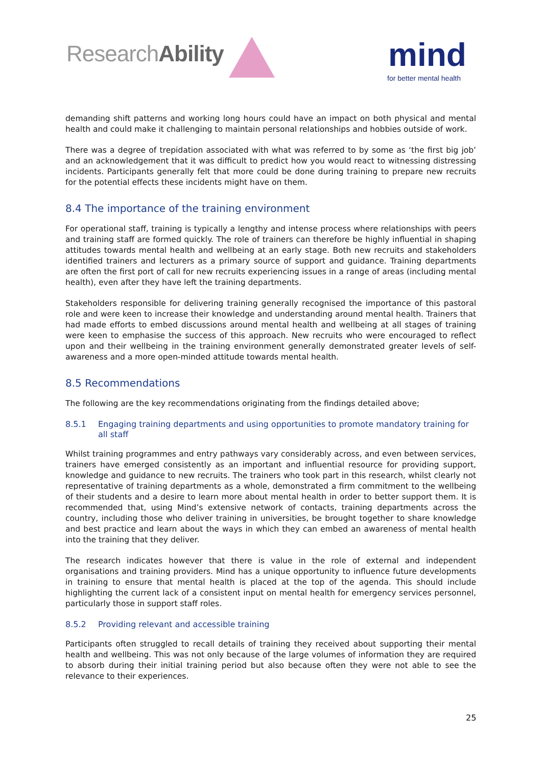ResearchAbility mind
for better mental health
demanding shift patterns and working long hours could have an impact on both physical and mental health and could make it challenging to maintain personal relationships and hobbies outside of work.
There was a degree of trepidation associated with what was referred to by some as ‘the first big job’ and an acknowledgement that it was difficult to predict how you would react to witnessing distressing incidents. Participants generally felt that more could be done during training to prepare new recruits for the potential effects these incidents might have on them.
8.4 The importance of the training environment
For operational staff, training is typically a lengthy and intense process where relationships with peers and training staff are formed quickly. The role of trainers can therefore be highly influential in shaping attitudes towards mental health and wellbeing at an early stage. Both new recruits and stakeholders identified trainers and lecturers as a primary source of support and guidance. Training departments are often the first port of call for new recruits experiencing issues in a range of areas (including mental health), even after they have left the training departments.
Stakeholders responsible for delivering training generally recognised the importance of this pastoral role and were keen to increase their knowledge and understanding around mental health. Trainers that had made efforts to embed discussions around mental health and wellbeing at all stages of training were keen to emphasise the success of this approach. New recruits who were encouraged to reflect upon and their wellbeing in the training environment generally demonstrated greater levels of self-awareness and a more open-minded attitude towards mental health.
8.5 Recommendations
The following are the key recommendations originating from the findings detailed above;
8.5.1 Engaging training departments and using opportunities to promote mandatory training for all staff
Whilst training programmes and entry pathways vary considerably across, and even between services, trainers have emerged consistently as an important and influential resource for providing support, knowledge and guidance to new recruits. The trainers who took part in this research, whilst clearly not representative of training departments as a whole, demonstrated a firm commitment to the wellbeing of their students and a desire to learn more about mental health in order to better support them. It is recommended that, using Mind’s extensive network of contacts, training departments across the country, including those who deliver training in universities, be brought together to share knowledge and best practice and learn about the ways in which they can embed an awareness of mental health into the training that they deliver.
The research indicates however that there is value in the role of external and independent organisations and training providers. Mind has a unique opportunity to influence future developments in training to ensure that mental health is placed at the top of the agenda. This should include highlighting the current lack of a consistent input on mental health for emergency services personnel, particularly those in support staff roles.
8.5.2 Providing relevant and accessible training
Participants often struggled to recall details of training they received about supporting their mental health and wellbeing. This was not only because of the large volumes of information they are required to absorb during their initial training period but also because often they were not able to see the relevance to their experiences.
25